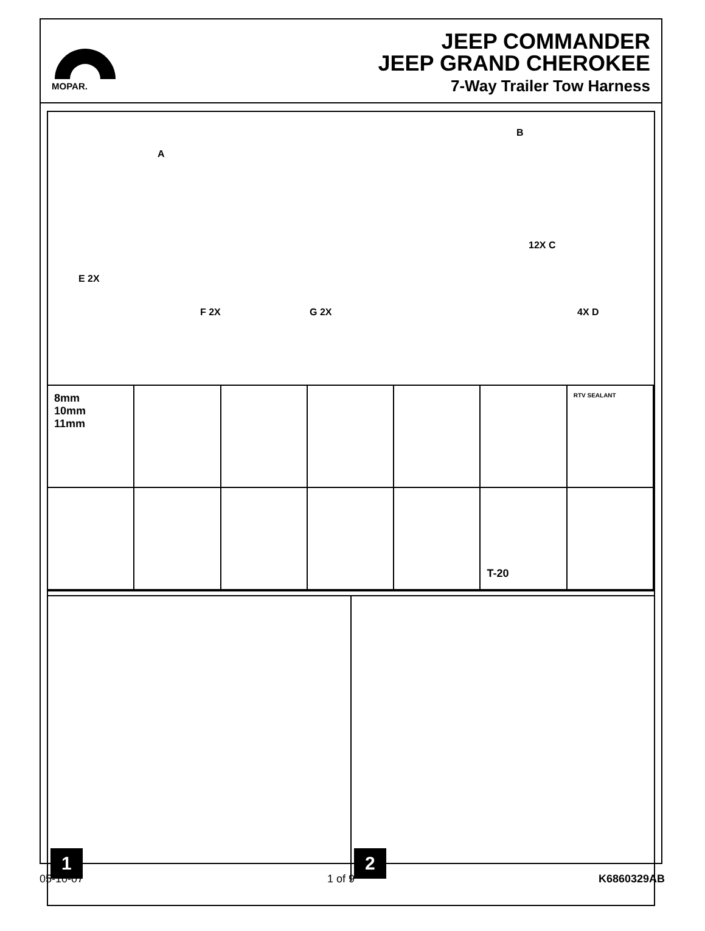MOPAR.
JEEP COMMANDER
JEEP GRAND CHEROKEE
7-Way Trailer Tow Harness
A
B
12X C
4X D
E 2X
F 2X G 2X
8mm
10mm
11mm
RTV SEALANT
T-20
1
2
05-10-07 1 of 9 K6860329AB